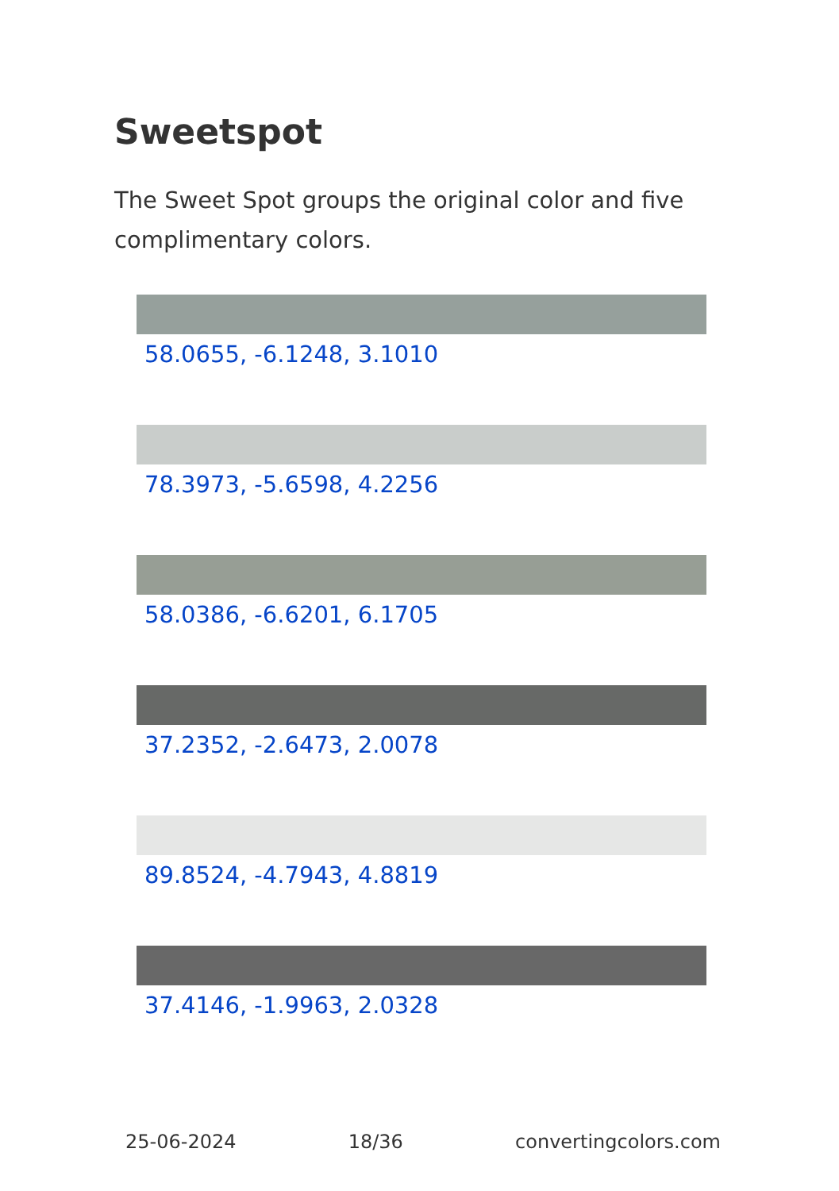Sweetspot
The Sweet Spot groups the original color and five complimentary colors.
58.0655, -6.1248, 3.1010
78.3973, -5.6598, 4.2256
58.0386, -6.6201, 6.1705
37.2352, -2.6473, 2.0078
89.8524, -4.7943, 4.8819
37.4146, -1.9963, 2.0328
25-06-2024 18/36 convertingcolors.com